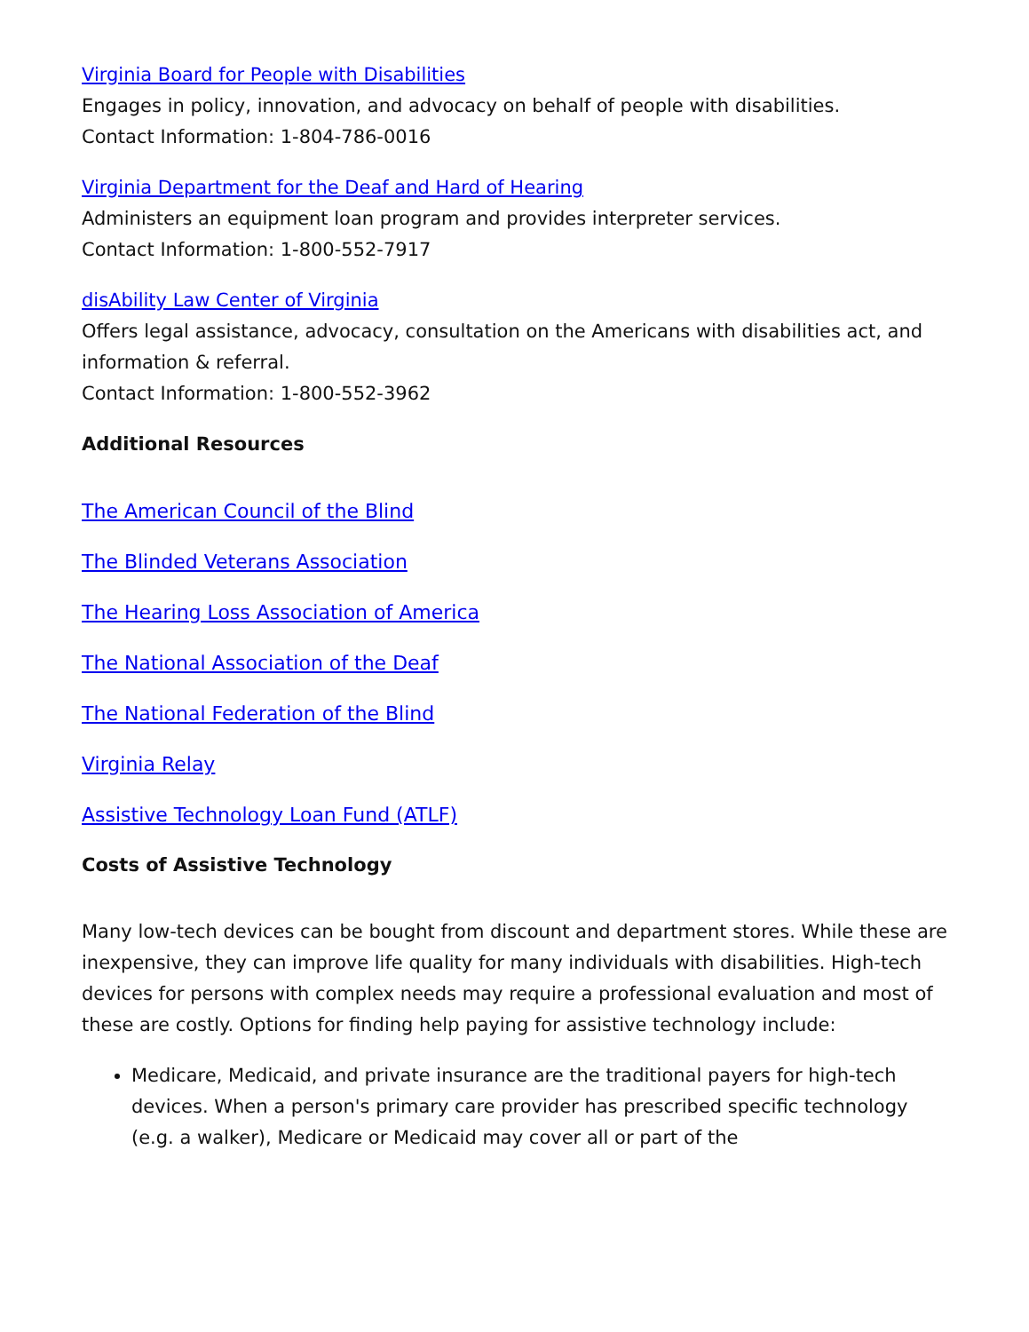Virginia Board for People with Disabilities
Engages in policy, innovation, and advocacy on behalf of people with disabilities.
Contact Information: 1-804-786-0016
Virginia Department for the Deaf and Hard of Hearing
Administers an equipment loan program and provides interpreter services.
Contact Information: 1-800-552-7917
disAbility Law Center of Virginia
Offers legal assistance, advocacy, consultation on the Americans with disabilities act, and information & referral.
Contact Information: 1-800-552-3962
Additional Resources
The American Council of the Blind
The Blinded Veterans Association
The Hearing Loss Association of America
The National Association of the Deaf
The National Federation of the Blind
Virginia Relay
Assistive Technology Loan Fund (ATLF)
Costs of Assistive Technology
Many low-tech devices can be bought from discount and department stores. While these are inexpensive, they can improve life quality for many individuals with disabilities. High-tech devices for persons with complex needs may require a professional evaluation and most of these are costly. Options for finding help paying for assistive technology include:
Medicare, Medicaid, and private insurance are the traditional payers for high-tech devices. When a person's primary care provider has prescribed specific technology (e.g. a walker), Medicare or Medicaid may cover all or part of the